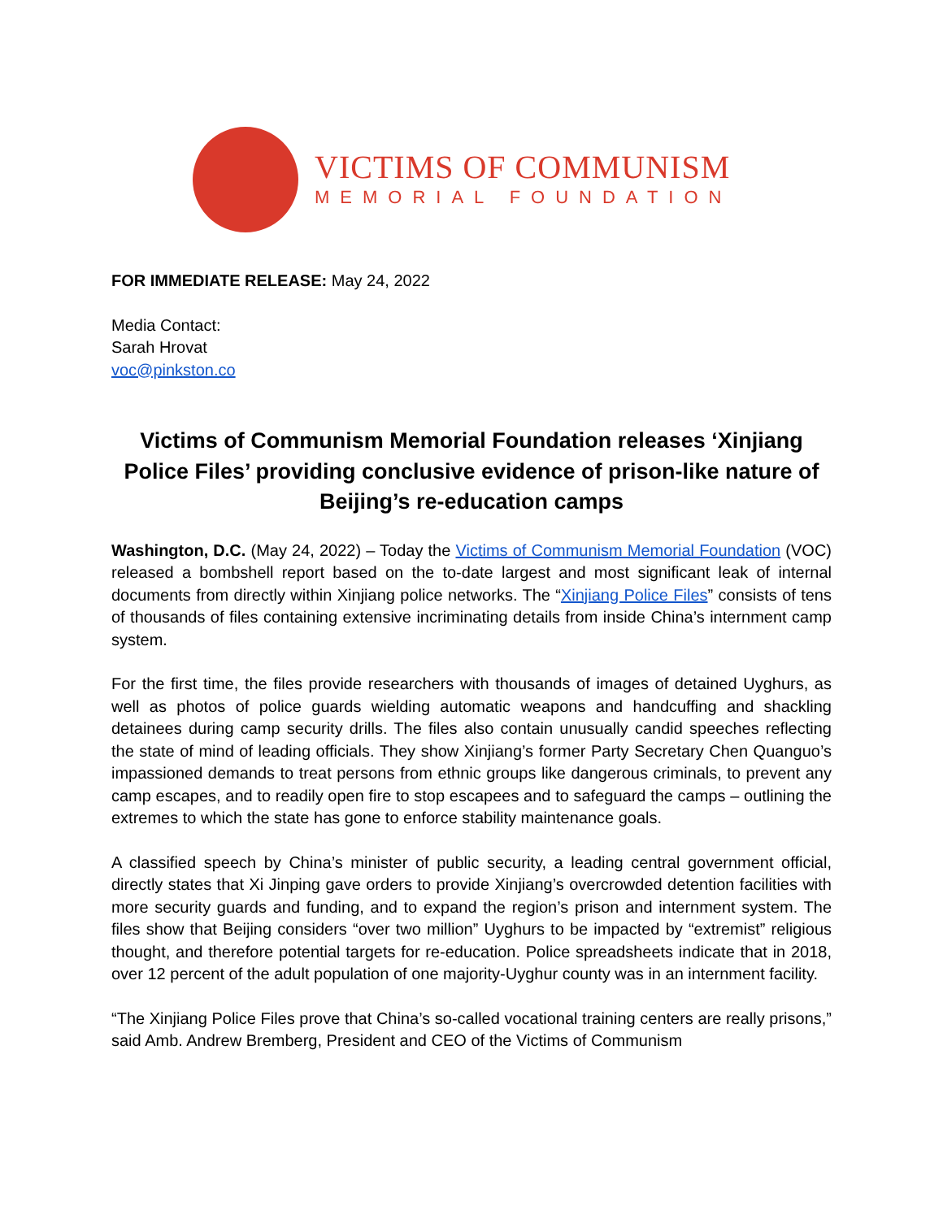VICTIMS OF COMMUNISM
MEMORIAL FOUNDATION
FOR IMMEDIATE RELEASE: May 24, 2022
Media Contact:
Sarah Hrovat
voc@pinkston.co
Victims of Communism Memorial Foundation releases ‘Xinjiang Police Files’ providing conclusive evidence of prison-like nature of Beijing’s re-education camps
Washington, D.C. (May 24, 2022) – Today the Victims of Communism Memorial Foundation (VOC) released a bombshell report based on the to-date largest and most significant leak of internal documents from directly within Xinjiang police networks. The “Xinjiang Police Files” consists of tens of thousands of files containing extensive incriminating details from inside China’s internment camp system.
For the first time, the files provide researchers with thousands of images of detained Uyghurs, as well as photos of police guards wielding automatic weapons and handcuffing and shackling detainees during camp security drills. The files also contain unusually candid speeches reflecting the state of mind of leading officials. They show Xinjiang’s former Party Secretary Chen Quanguo’s impassioned demands to treat persons from ethnic groups like dangerous criminals, to prevent any camp escapes, and to readily open fire to stop escapees and to safeguard the camps – outlining the extremes to which the state has gone to enforce stability maintenance goals.
A classified speech by China’s minister of public security, a leading central government official, directly states that Xi Jinping gave orders to provide Xinjiang’s overcrowded detention facilities with more security guards and funding, and to expand the region’s prison and internment system. The files show that Beijing considers “over two million” Uyghurs to be impacted by “extremist” religious thought, and therefore potential targets for re-education. Police spreadsheets indicate that in 2018, over 12 percent of the adult population of one majority-Uyghur county was in an internment facility.
“The Xinjiang Police Files prove that China’s so-called vocational training centers are really prisons,” said Amb. Andrew Bremberg, President and CEO of the Victims of Communism